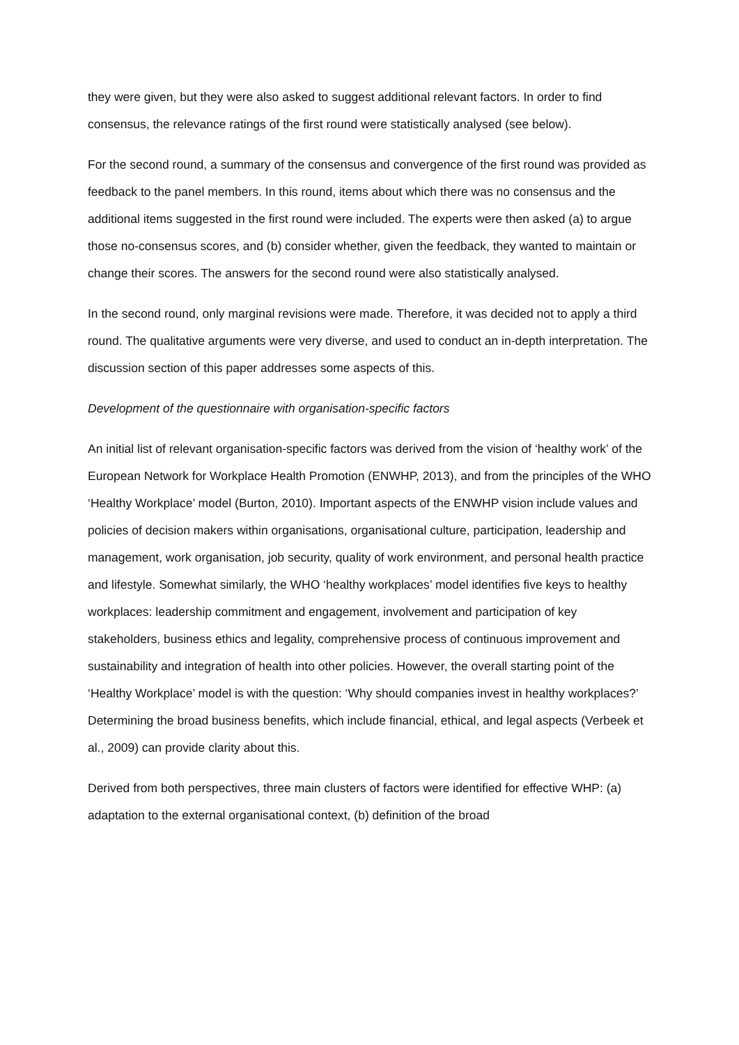they were given, but they were also asked to suggest additional relevant factors. In order to find consensus, the relevance ratings of the first round were statistically analysed (see below).
For the second round, a summary of the consensus and convergence of the first round was provided as feedback to the panel members. In this round, items about which there was no consensus and the additional items suggested in the first round were included. The experts were then asked (a) to argue those no-consensus scores, and (b) consider whether, given the feedback, they wanted to maintain or change their scores. The answers for the second round were also statistically analysed.
In the second round, only marginal revisions were made. Therefore, it was decided not to apply a third round. The qualitative arguments were very diverse, and used to conduct an in-depth interpretation. The discussion section of this paper addresses some aspects of this.
Development of the questionnaire with organisation-specific factors
An initial list of relevant organisation-specific factors was derived from the vision of ‘healthy work’ of the European Network for Workplace Health Promotion (ENWHP, 2013), and from the principles of the WHO ‘Healthy Workplace’ model (Burton, 2010). Important aspects of the ENWHP vision include values and policies of decision makers within organisations, organisational culture, participation, leadership and management, work organisation, job security, quality of work environment, and personal health practice and lifestyle. Somewhat similarly, the WHO ‘healthy workplaces’ model identifies five keys to healthy workplaces: leadership commitment and engagement, involvement and participation of key stakeholders, business ethics and legality, comprehensive process of continuous improvement and sustainability and integration of health into other policies. However, the overall starting point of the ‘Healthy Workplace’ model is with the question: ‘Why should companies invest in healthy workplaces?’ Determining the broad business benefits, which include financial, ethical, and legal aspects (Verbeek et al., 2009) can provide clarity about this.
Derived from both perspectives, three main clusters of factors were identified for effective WHP: (a) adaptation to the external organisational context, (b) definition of the broad